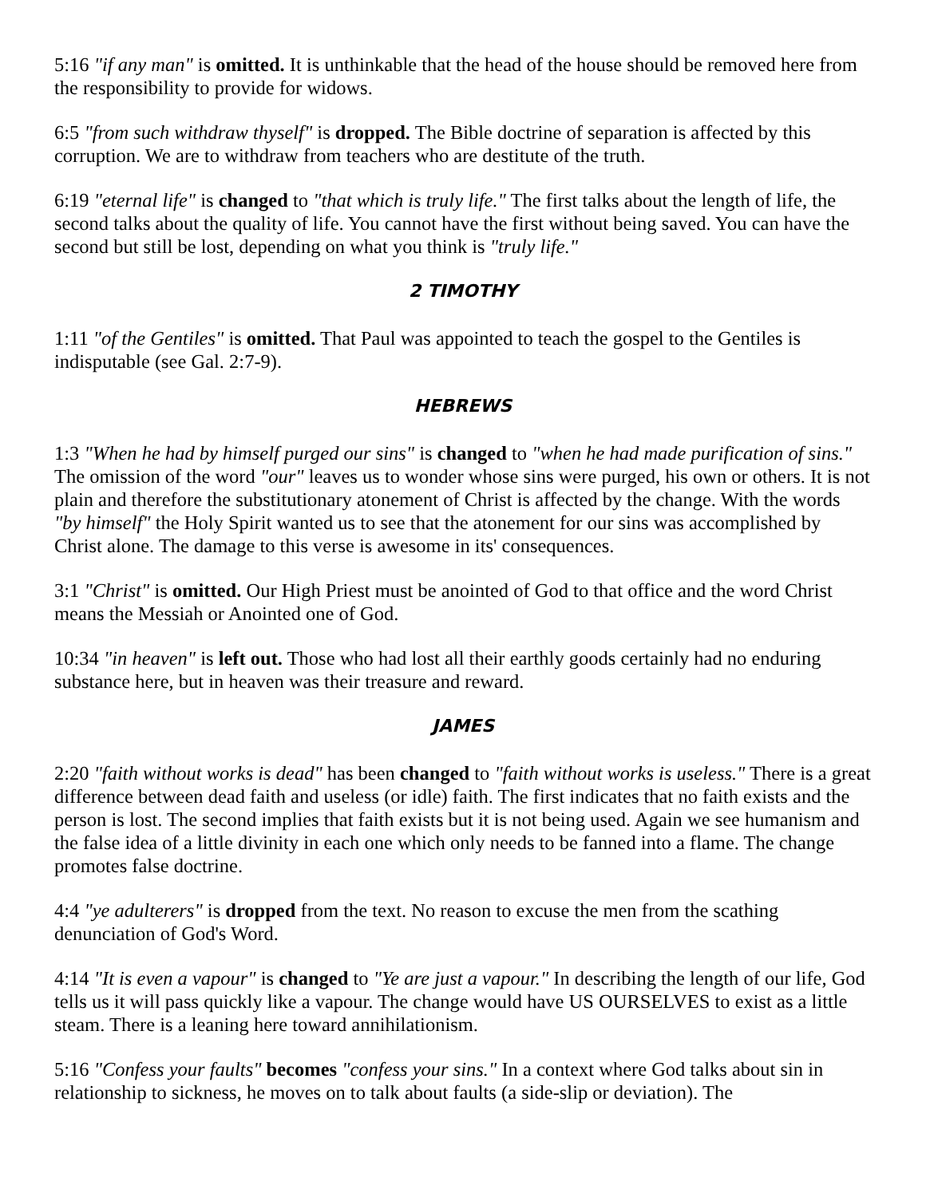5:16 "if any man" is omitted. It is unthinkable that the head of the house should be removed here from the responsibility to provide for widows.
6:5 "from such withdraw thyself" is dropped. The Bible doctrine of separation is affected by this corruption. We are to withdraw from teachers who are destitute of the truth.
6:19 "eternal life" is changed to "that which is truly life." The first talks about the length of life, the second talks about the quality of life. You cannot have the first without being saved. You can have the second but still be lost, depending on what you think is "truly life."
2 TIMOTHY
1:11 "of the Gentiles" is omitted. That Paul was appointed to teach the gospel to the Gentiles is indisputable (see Gal. 2:7-9).
HEBREWS
1:3 "When he had by himself purged our sins" is changed to "when he had made purification of sins." The omission of the word "our" leaves us to wonder whose sins were purged, his own or others. It is not plain and therefore the substitutionary atonement of Christ is affected by the change. With the words "by himself" the Holy Spirit wanted us to see that the atonement for our sins was accomplished by Christ alone. The damage to this verse is awesome in its' consequences.
3:1 "Christ" is omitted. Our High Priest must be anointed of God to that office and the word Christ means the Messiah or Anointed one of God.
10:34 "in heaven" is left out. Those who had lost all their earthly goods certainly had no enduring substance here, but in heaven was their treasure and reward.
JAMES
2:20 "faith without works is dead" has been changed to "faith without works is useless." There is a great difference between dead faith and useless (or idle) faith. The first indicates that no faith exists and the person is lost. The second implies that faith exists but it is not being used. Again we see humanism and the false idea of a little divinity in each one which only needs to be fanned into a flame. The change promotes false doctrine.
4:4 "ye adulterers" is dropped from the text. No reason to excuse the men from the scathing denunciation of God's Word.
4:14 "It is even a vapour" is changed to "Ye are just a vapour." In describing the length of our life, God tells us it will pass quickly like a vapour. The change would have US OURSELVES to exist as a little steam. There is a leaning here toward annihilationism.
5:16 "Confess your faults" becomes "confess your sins." In a context where God talks about sin in relationship to sickness, he moves on to talk about faults (a side-slip or deviation). The